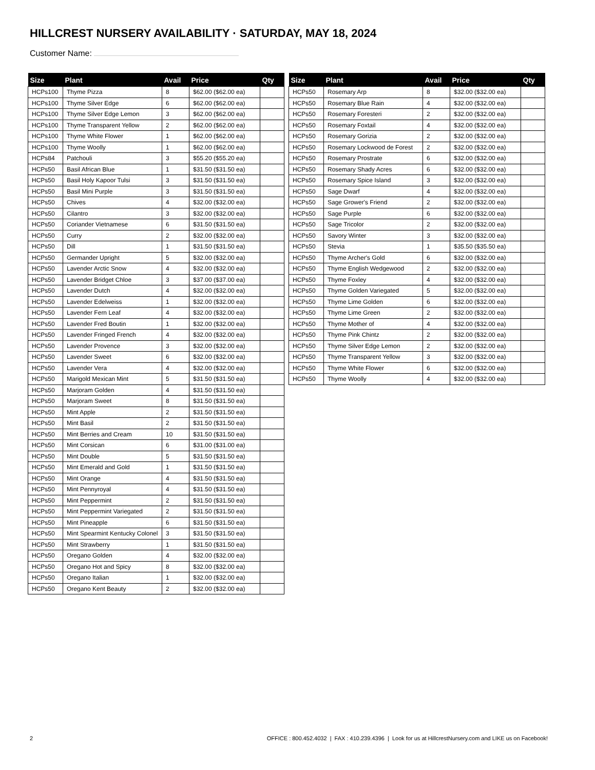HILLCREST NURSERY AVAILABILITY · SATURDAY, MAY 18, 2024
Customer Name:
| Size | Plant | Avail | Price | Qty |
| --- | --- | --- | --- | --- |
| HCPs100 | Thyme Pizza | 8 | $62.00 ($62.00 ea) | |
| HCPs100 | Thyme Silver Edge | 6 | $62.00 ($62.00 ea) | |
| HCPs100 | Thyme Silver Edge Lemon | 3 | $62.00 ($62.00 ea) | |
| HCPs100 | Thyme Transparent Yellow | 2 | $62.00 ($62.00 ea) | |
| HCPs100 | Thyme White Flower | 1 | $62.00 ($62.00 ea) | |
| HCPs100 | Thyme Woolly | 1 | $62.00 ($62.00 ea) | |
| HCPs84 | Patchouli | 3 | $55.20 ($55.20 ea) | |
| HCPs50 | Basil African Blue | 1 | $31.50 ($31.50 ea) | |
| HCPs50 | Basil Holy Kapoor Tulsi | 3 | $31.50 ($31.50 ea) | |
| HCPs50 | Basil Mini Purple | 3 | $31.50 ($31.50 ea) | |
| HCPs50 | Chives | 4 | $32.00 ($32.00 ea) | |
| HCPs50 | Cilantro | 3 | $32.00 ($32.00 ea) | |
| HCPs50 | Coriander Vietnamese | 6 | $31.50 ($31.50 ea) | |
| HCPs50 | Curry | 2 | $32.00 ($32.00 ea) | |
| HCPs50 | Dill | 1 | $31.50 ($31.50 ea) | |
| HCPs50 | Germander Upright | 5 | $32.00 ($32.00 ea) | |
| HCPs50 | Lavender Arctic Snow | 4 | $32.00 ($32.00 ea) | |
| HCPs50 | Lavender Bridget Chloe | 3 | $37.00 ($37.00 ea) | |
| HCPs50 | Lavender Dutch | 4 | $32.00 ($32.00 ea) | |
| HCPs50 | Lavender Edelweiss | 1 | $32.00 ($32.00 ea) | |
| HCPs50 | Lavender Fern Leaf | 4 | $32.00 ($32.00 ea) | |
| HCPs50 | Lavender Fred Boutin | 1 | $32.00 ($32.00 ea) | |
| HCPs50 | Lavender Fringed French | 4 | $32.00 ($32.00 ea) | |
| HCPs50 | Lavender Provence | 3 | $32.00 ($32.00 ea) | |
| HCPs50 | Lavender Sweet | 6 | $32.00 ($32.00 ea) | |
| HCPs50 | Lavender Vera | 4 | $32.00 ($32.00 ea) | |
| HCPs50 | Marigold Mexican Mint | 5 | $31.50 ($31.50 ea) | |
| HCPs50 | Marjoram Golden | 4 | $31.50 ($31.50 ea) | |
| HCPs50 | Marjoram Sweet | 8 | $31.50 ($31.50 ea) | |
| HCPs50 | Mint Apple | 2 | $31.50 ($31.50 ea) | |
| HCPs50 | Mint Basil | 2 | $31.50 ($31.50 ea) | |
| HCPs50 | Mint Berries and Cream | 10 | $31.50 ($31.50 ea) | |
| HCPs50 | Mint Corsican | 6 | $31.00 ($31.00 ea) | |
| HCPs50 | Mint Double | 5 | $31.50 ($31.50 ea) | |
| HCPs50 | Mint Emerald and Gold | 1 | $31.50 ($31.50 ea) | |
| HCPs50 | Mint Orange | 4 | $31.50 ($31.50 ea) | |
| HCPs50 | Mint Pennyroyal | 4 | $31.50 ($31.50 ea) | |
| HCPs50 | Mint Peppermint | 2 | $31.50 ($31.50 ea) | |
| HCPs50 | Mint Peppermint Variegated | 2 | $31.50 ($31.50 ea) | |
| HCPs50 | Mint Pineapple | 6 | $31.50 ($31.50 ea) | |
| HCPs50 | Mint Spearmint Kentucky Colonel | 3 | $31.50 ($31.50 ea) | |
| HCPs50 | Mint Strawberry | 1 | $31.50 ($31.50 ea) | |
| HCPs50 | Oregano Golden | 4 | $32.00 ($32.00 ea) | |
| HCPs50 | Oregano Hot and Spicy | 8 | $32.00 ($32.00 ea) | |
| HCPs50 | Oregano Italian | 1 | $32.00 ($32.00 ea) | |
| HCPs50 | Oregano Kent Beauty | 2 | $32.00 ($32.00 ea) | |
| Size | Plant | Avail | Price | Qty |
| --- | --- | --- | --- | --- |
| HCPs50 | Rosemary Arp | 8 | $32.00 ($32.00 ea) | |
| HCPs50 | Rosemary Blue Rain | 4 | $32.00 ($32.00 ea) | |
| HCPs50 | Rosemary Foresteri | 2 | $32.00 ($32.00 ea) | |
| HCPs50 | Rosemary Foxtail | 4 | $32.00 ($32.00 ea) | |
| HCPs50 | Rosemary Gorizia | 2 | $32.00 ($32.00 ea) | |
| HCPs50 | Rosemary Lockwood de Forest | 2 | $32.00 ($32.00 ea) | |
| HCPs50 | Rosemary Prostrate | 6 | $32.00 ($32.00 ea) | |
| HCPs50 | Rosemary Shady Acres | 6 | $32.00 ($32.00 ea) | |
| HCPs50 | Rosemary Spice Island | 3 | $32.00 ($32.00 ea) | |
| HCPs50 | Sage Dwarf | 4 | $32.00 ($32.00 ea) | |
| HCPs50 | Sage Grower's Friend | 2 | $32.00 ($32.00 ea) | |
| HCPs50 | Sage Purple | 6 | $32.00 ($32.00 ea) | |
| HCPs50 | Sage Tricolor | 2 | $32.00 ($32.00 ea) | |
| HCPs50 | Savory Winter | 3 | $32.00 ($32.00 ea) | |
| HCPs50 | Stevia | 1 | $35.50 ($35.50 ea) | |
| HCPs50 | Thyme Archer's Gold | 6 | $32.00 ($32.00 ea) | |
| HCPs50 | Thyme English Wedgewood | 2 | $32.00 ($32.00 ea) | |
| HCPs50 | Thyme Foxley | 4 | $32.00 ($32.00 ea) | |
| HCPs50 | Thyme Golden Variegated | 5 | $32.00 ($32.00 ea) | |
| HCPs50 | Thyme Lime Golden | 6 | $32.00 ($32.00 ea) | |
| HCPs50 | Thyme Lime Green | 2 | $32.00 ($32.00 ea) | |
| HCPs50 | Thyme Mother of | 4 | $32.00 ($32.00 ea) | |
| HCPs50 | Thyme Pink Chintz | 2 | $32.00 ($32.00 ea) | |
| HCPs50 | Thyme Silver Edge Lemon | 2 | $32.00 ($32.00 ea) | |
| HCPs50 | Thyme Transparent Yellow | 3 | $32.00 ($32.00 ea) | |
| HCPs50 | Thyme White Flower | 6 | $32.00 ($32.00 ea) | |
| HCPs50 | Thyme Woolly | 4 | $32.00 ($32.00 ea) | |
2 OFFICE : 800.452.4032 | FAX : 410.239.4396 | Look for us at HillcrestNursery.com and LIKE us on Facebook!